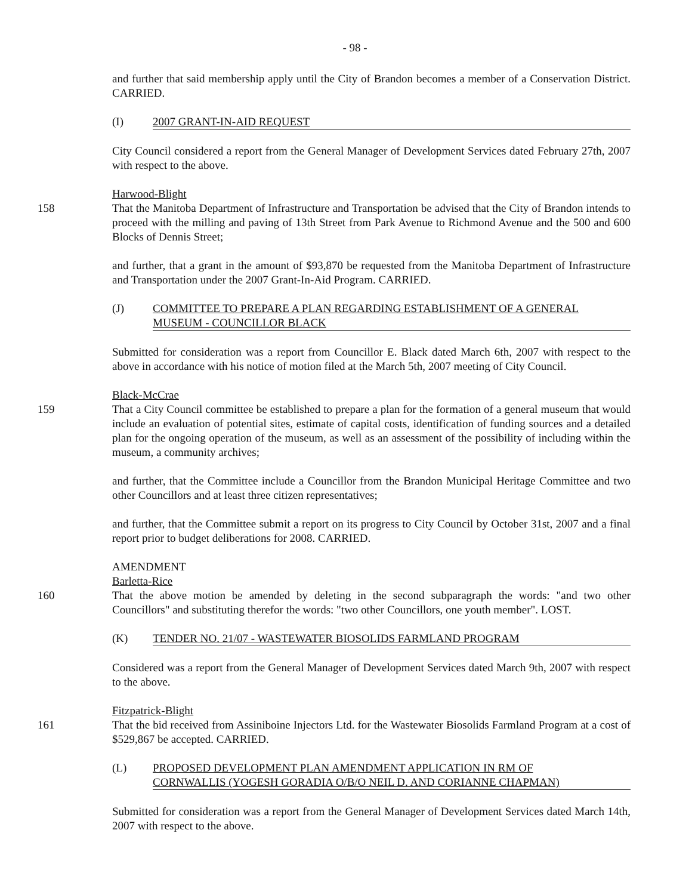- 98 -
and further that said membership apply until the City of Brandon becomes a member of a Conservation District. CARRIED.
(I) 2007 GRANT-IN-AID REQUEST
City Council considered a report from the General Manager of Development Services dated February 27th, 2007 with respect to the above.
Harwood-Blight
158 That the Manitoba Department of Infrastructure and Transportation be advised that the City of Brandon intends to proceed with the milling and paving of 13th Street from Park Avenue to Richmond Avenue and the 500 and 600 Blocks of Dennis Street;
and further, that a grant in the amount of $93,870 be requested from the Manitoba Department of Infrastructure and Transportation under the 2007 Grant-In-Aid Program. CARRIED.
(J) COMMITTEE TO PREPARE A PLAN REGARDING ESTABLISHMENT OF A GENERAL
MUSEUM - COUNCILLOR BLACK
Submitted for consideration was a report from Councillor E. Black dated March 6th, 2007 with respect to the above in accordance with his notice of motion filed at the March 5th, 2007 meeting of City Council.
Black-McCrae
159 That a City Council committee be established to prepare a plan for the formation of a general museum that would include an evaluation of potential sites, estimate of capital costs, identification of funding sources and a detailed plan for the ongoing operation of the museum, as well as an assessment of the possibility of including within the museum, a community archives;
and further, that the Committee include a Councillor from the Brandon Municipal Heritage Committee and two other Councillors and at least three citizen representatives;
and further, that the Committee submit a report on its progress to City Council by October 31st, 2007 and a final report prior to budget deliberations for 2008. CARRIED.
AMENDMENT
Barletta-Rice
160 That the above motion be amended by deleting in the second subparagraph the words: "and two other Councillors" and substituting therefor the words: "two other Councillors, one youth member". LOST.
(K) TENDER NO. 21/07 - WASTEWATER BIOSOLIDS FARMLAND PROGRAM
Considered was a report from the General Manager of Development Services dated March 9th, 2007 with respect to the above.
Fitzpatrick-Blight
161 That the bid received from Assiniboine Injectors Ltd. for the Wastewater Biosolids Farmland Program at a cost of $529,867 be accepted. CARRIED.
(L) PROPOSED DEVELOPMENT PLAN AMENDMENT APPLICATION IN RM OF
CORNWALLIS (YOGESH GORADIA O/B/O NEIL D. AND CORIANNE CHAPMAN)
Submitted for consideration was a report from the General Manager of Development Services dated March 14th, 2007 with respect to the above.